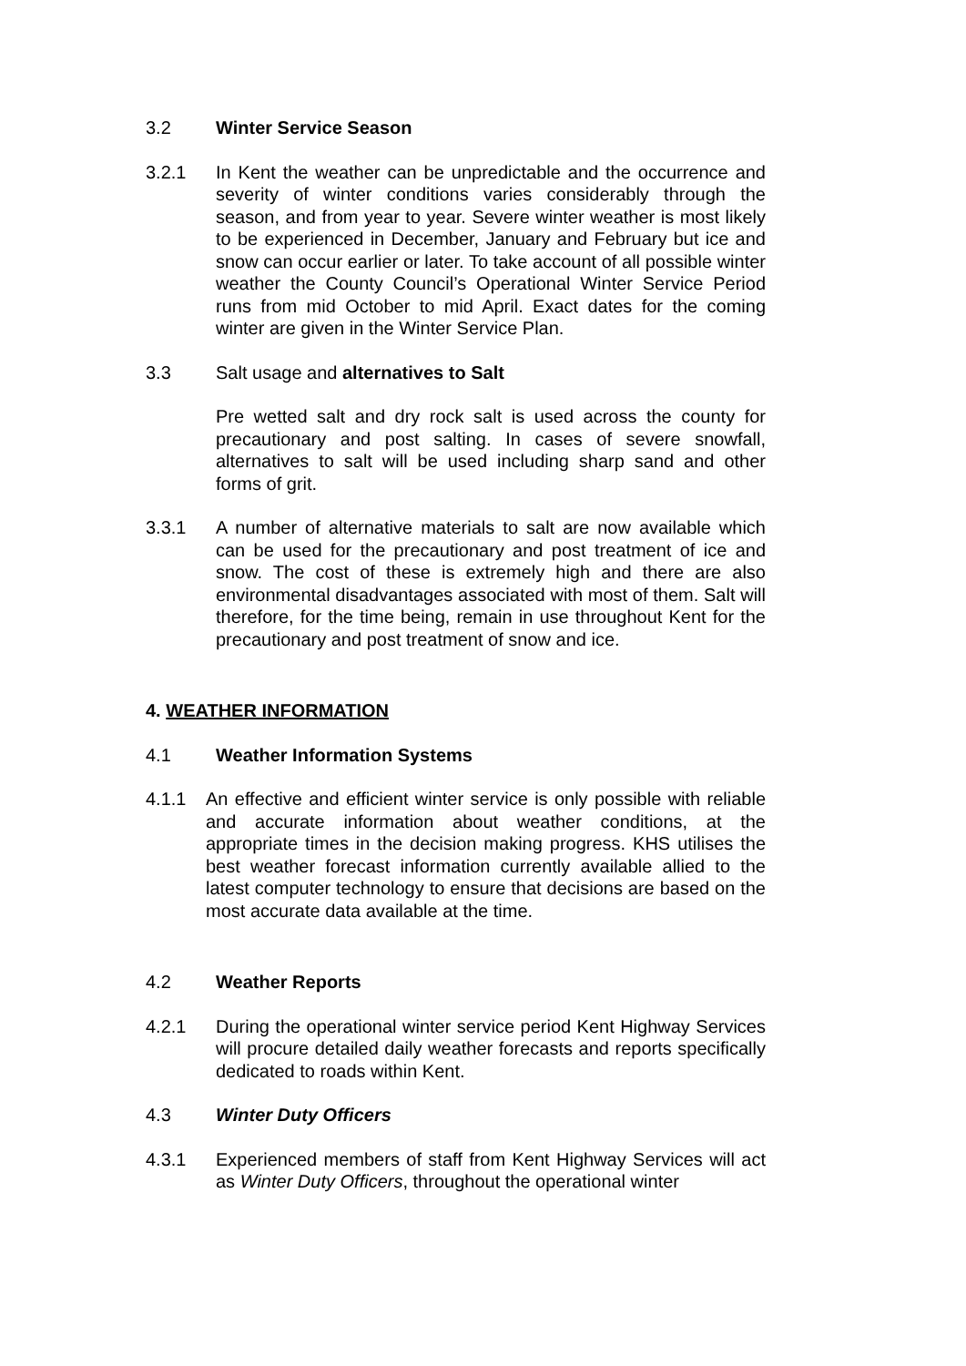3.2 Winter Service Season
3.2.1 In Kent the weather can be unpredictable and the occurrence and severity of winter conditions varies considerably through the season, and from year to year. Severe winter weather is most likely to be experienced in December, January and February but ice and snow can occur earlier or later. To take account of all possible winter weather the County Council’s Operational Winter Service Period runs from mid October to mid April. Exact dates for the coming winter are given in the Winter Service Plan.
3.3 Salt usage and alternatives to Salt
Pre wetted salt and dry rock salt is used across the county for precautionary and post salting. In cases of severe snowfall, alternatives to salt will be used including sharp sand and other forms of grit.
3.3.1 A number of alternative materials to salt are now available which can be used for the precautionary and post treatment of ice and snow. The cost of these is extremely high and there are also environmental disadvantages associated with most of them. Salt will therefore, for the time being, remain in use throughout Kent for the precautionary and post treatment of snow and ice.
4. WEATHER INFORMATION
4.1 Weather Information Systems
4.1.1 An effective and efficient winter service is only possible with reliable and accurate information about weather conditions, at the appropriate times in the decision making progress. KHS utilises the best weather forecast information currently available allied to the latest computer technology to ensure that decisions are based on the most accurate data available at the time.
4.2 Weather Reports
4.2.1 During the operational winter service period Kent Highway Services will procure detailed daily weather forecasts and reports specifically dedicated to roads within Kent.
4.3 Winter Duty Officers
4.3.1 Experienced members of staff from Kent Highway Services will act as Winter Duty Officers, throughout the operational winter